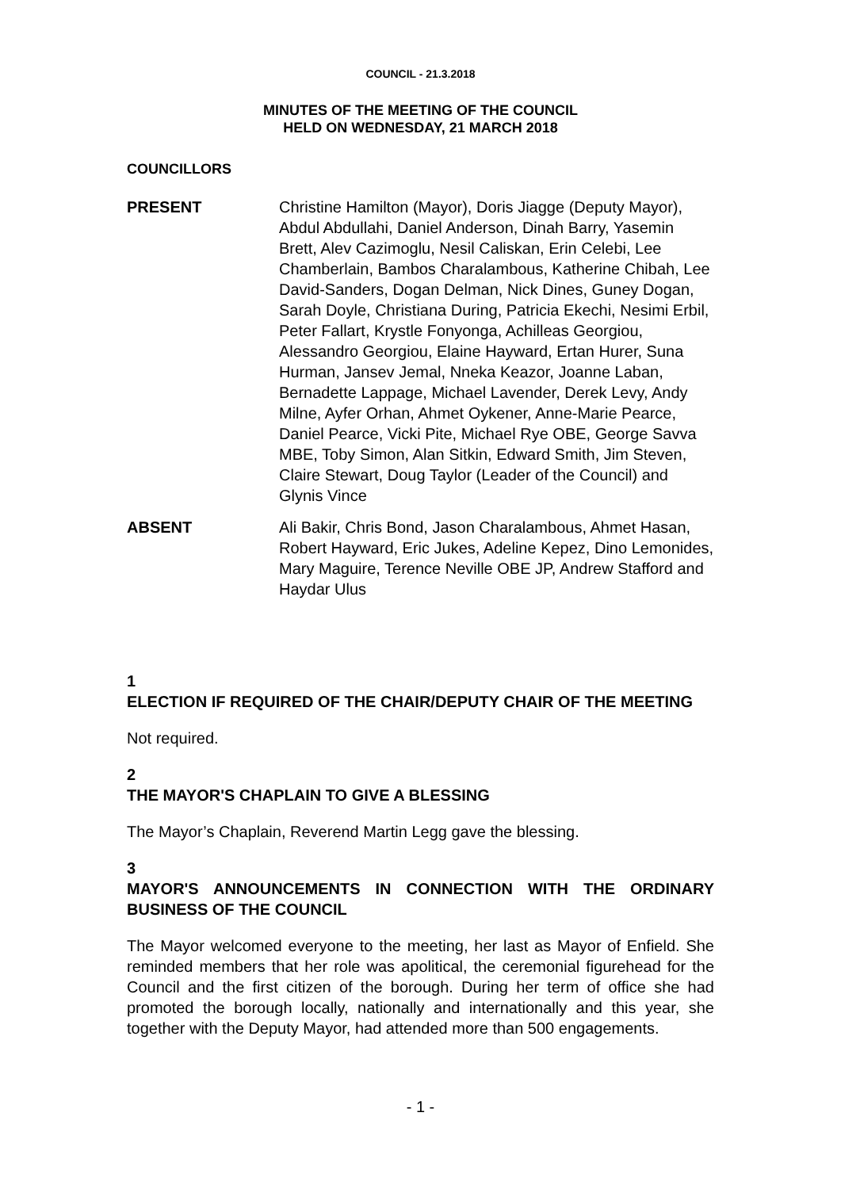COUNCIL - 21.3.2018
MINUTES OF THE MEETING OF THE COUNCIL
HELD ON WEDNESDAY, 21 MARCH 2018
COUNCILLORS
PRESENT Christine Hamilton (Mayor), Doris Jiagge (Deputy Mayor), Abdul Abdullahi, Daniel Anderson, Dinah Barry, Yasemin Brett, Alev Cazimoglu, Nesil Caliskan, Erin Celebi, Lee Chamberlain, Bambos Charalambous, Katherine Chibah, Lee David-Sanders, Dogan Delman, Nick Dines, Guney Dogan, Sarah Doyle, Christiana During, Patricia Ekechi, Nesimi Erbil, Peter Fallart, Krystle Fonyonga, Achilleas Georgiou, Alessandro Georgiou, Elaine Hayward, Ertan Hurer, Suna Hurman, Jansev Jemal, Nneka Keazor, Joanne Laban, Bernadette Lappage, Michael Lavender, Derek Levy, Andy Milne, Ayfer Orhan, Ahmet Oykener, Anne-Marie Pearce, Daniel Pearce, Vicki Pite, Michael Rye OBE, George Savva MBE, Toby Simon, Alan Sitkin, Edward Smith, Jim Steven, Claire Stewart, Doug Taylor (Leader of the Council) and Glynis Vince
ABSENT Ali Bakir, Chris Bond, Jason Charalambous, Ahmet Hasan, Robert Hayward, Eric Jukes, Adeline Kepez, Dino Lemonides, Mary Maguire, Terence Neville OBE JP, Andrew Stafford and Haydar Ulus
1
ELECTION IF REQUIRED OF THE CHAIR/DEPUTY CHAIR OF THE MEETING
Not required.
2
THE MAYOR'S CHAPLAIN TO GIVE A BLESSING
The Mayor’s Chaplain, Reverend Martin Legg gave the blessing.
3
MAYOR'S ANNOUNCEMENTS IN CONNECTION WITH THE ORDINARY BUSINESS OF THE COUNCIL
The Mayor welcomed everyone to the meeting, her last as Mayor of Enfield. She reminded members that her role was apolitical, the ceremonial figurehead for the Council and the first citizen of the borough. During her term of office she had promoted the borough locally, nationally and internationally and this year, she together with the Deputy Mayor, had attended more than 500 engagements.
- 1 -